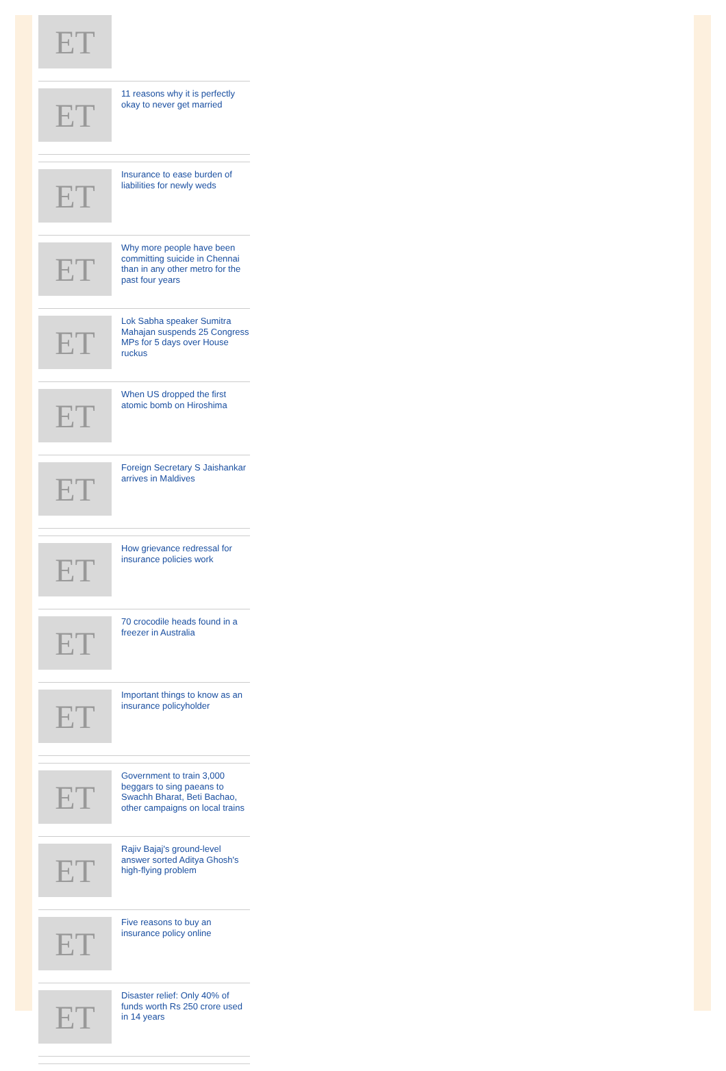ET
ET
11 reasons why it is perfectly okay to never get married
ET
Insurance to ease burden of liabilities for newly weds
ET
Why more people have been committing suicide in Chennai than in any other metro for the past four years
ET
Lok Sabha speaker Sumitra Mahajan suspends 25 Congress MPs for 5 days over House ruckus
ET
When US dropped the first atomic bomb on Hiroshima
ET
Foreign Secretary S Jaishankar arrives in Maldives
ET
How grievance redressal for insurance policies work
ET
70 crocodile heads found in a freezer in Australia
ET
Important things to know as an insurance policyholder
ET
Government to train 3,000 beggars to sing paeans to Swachh Bharat, Beti Bachao, other campaigns on local trains
ET
Rajiv Bajaj's ground-level answer sorted Aditya Ghosh's high-flying problem
ET
Five reasons to buy an insurance policy online
ET
Disaster relief: Only 40% of funds worth Rs 250 crore used in 14 years